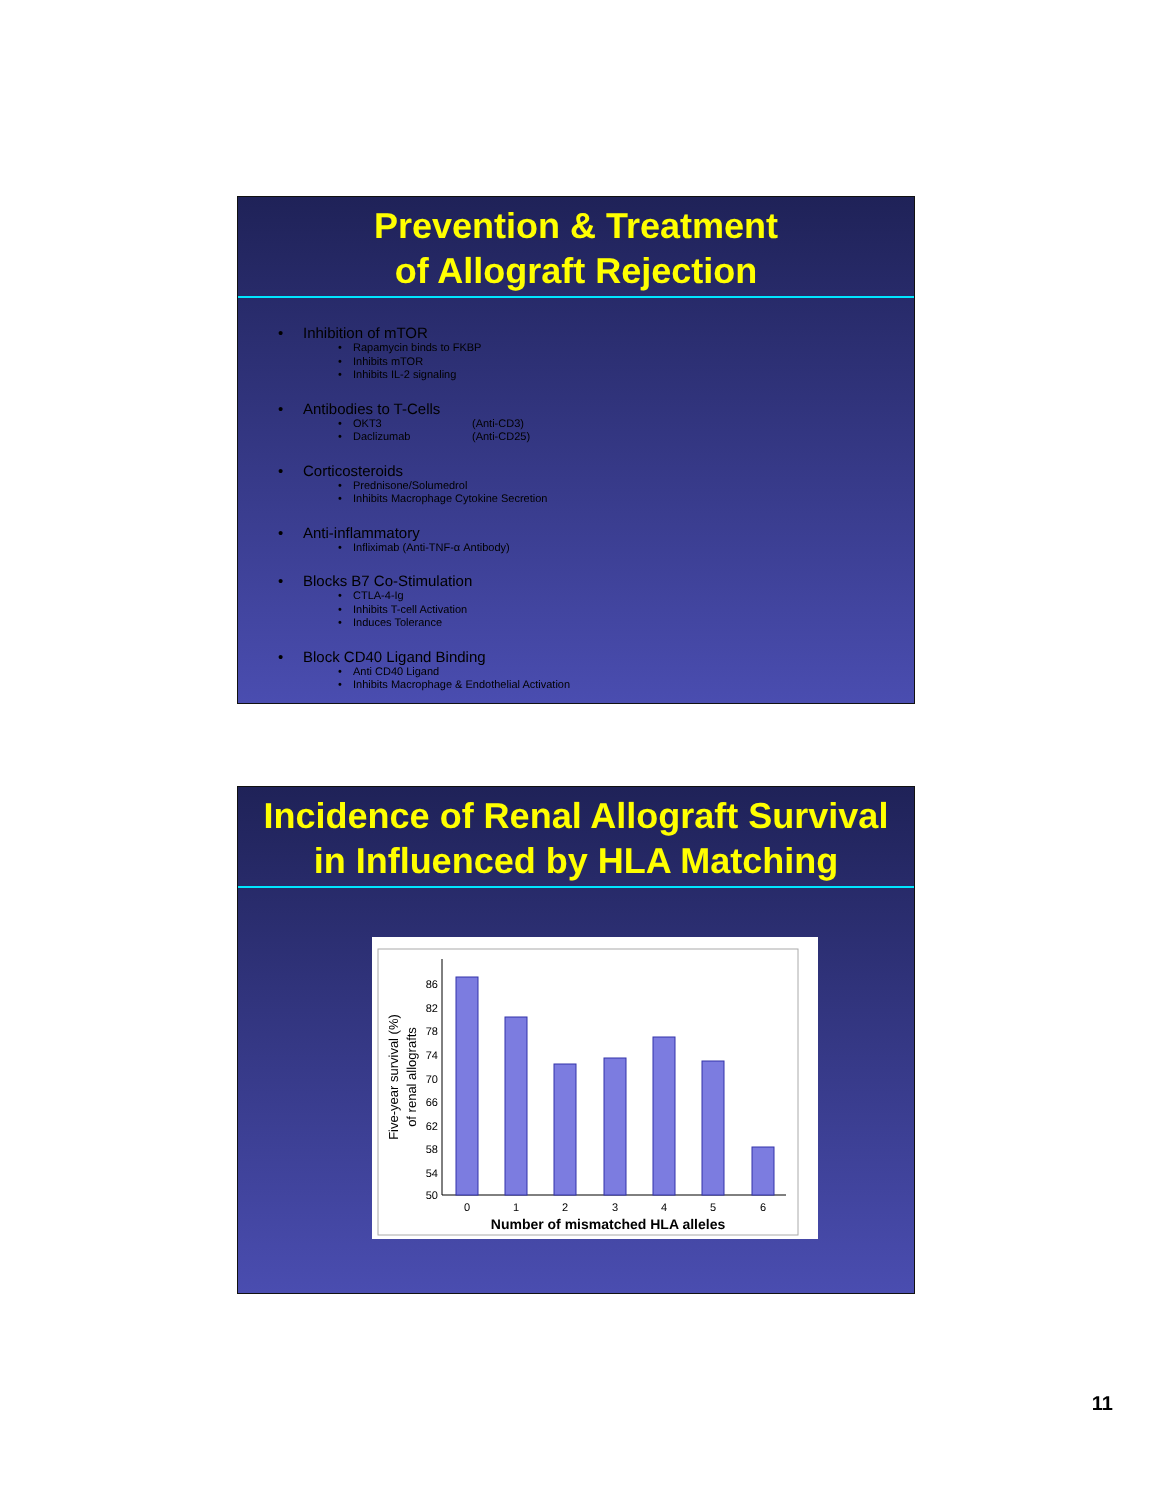Prevention & Treatment
of Allograft Rejection
• Inhibition of mTOR
• Rapamycin binds to FKBP
• Inhibits mTOR
• Inhibits IL-2 signaling
• Antibodies to T-Cells
• OKT3 (Anti-CD3)
• Daclizumab (Anti-CD25)
• Corticosteroids
• Prednisone/Solumedrol
• Inhibits Macrophage Cytokine Secretion
• Anti-inflammatory
• Infliximab (Anti-TNF-α Antibody)
• Blocks B7 Co-Stimulation
• CTLA-4-Ig
• Inhibits T-cell Activation
• Induces Tolerance
• Block CD40 Ligand Binding
• Anti CD40 Ligand
• Inhibits Macrophage & Endothelial Activation
Incidence of Renal Allograft Survival
in Influenced by HLA Matching
86
82
78
74
70
66
62
58
54
50
0
1
2
3
4
5
6
Number of mismatched HLA alleles
Five-year survival (%)
of renal allografts
11